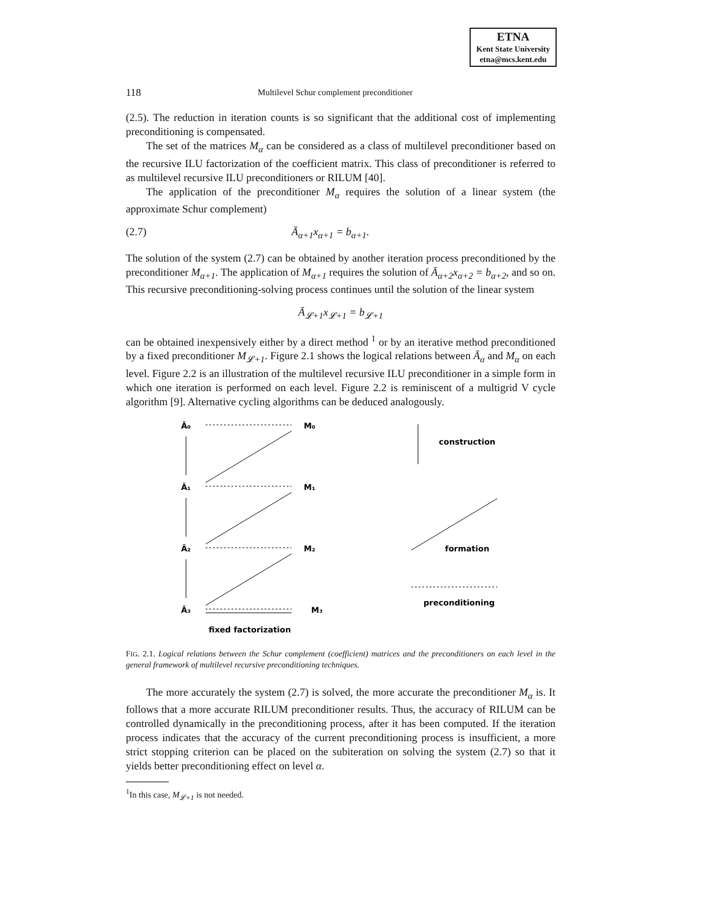ETNA
Kent State University
etna@mcs.kent.edu
118 Multilevel Schur complement preconditioner
(2.5). The reduction in iteration counts is so significant that the additional cost of implementing preconditioning is compensated.
The set of the matrices M<sub>α</sub> can be considered as a class of multilevel preconditioner based on the recursive ILU factorization of the coefficient matrix. This class of preconditioner is referred to as multilevel recursive ILU preconditioners or RILUM [40].
The application of the preconditioner M<sub>α</sub> requires the solution of a linear system (the approximate Schur complement)
(2.7) Ā<sub>α+1</sub>x<sub>α+1</sub> = b<sub>α+1</sub>.
The solution of the system (2.7) can be obtained by another iteration process preconditioned by the preconditioner M<sub>α+1</sub>. The application of M<sub>α+1</sub> requires the solution of Ā<sub>α+2</sub>x<sub>α+2</sub> = b<sub>α+2</sub>, and so on. This recursive preconditioning-solving process continues until the solution of the linear system
Ā<sub>𝓛+1</sub>x<sub>𝓛+1</sub> = b<sub>𝓛+1</sub>
can be obtained inexpensively either by a direct method <sup>1</sup> or by an iterative method preconditioned by a fixed preconditioner M<sub>𝓛+1</sub>. Figure 2.1 shows the logical relations between Ā<sub>α</sub> and M<sub>α</sub> on each level. Figure 2.2 is an illustration of the multilevel recursive ILU preconditioner in a simple form in which one iteration is performed on each level. Figure 2.2 is reminiscent of a multigrid V cycle algorithm [9]. Alternative cycling algorithms can be deduced analogously.
Ā₀
M₀
Ā₁
M₁
Ā₂
M₂
Ā₃
M₃
fixed factorization
construction
formation
preconditioning
FIG. 2.1. Logical relations between the Schur complement (coefficient) matrices and the preconditioners on each level in the general framework of multilevel recursive preconditioning techniques.
The more accurately the system (2.7) is solved, the more accurate the preconditioner M<sub>α</sub> is. It follows that a more accurate RILUM preconditioner results. Thus, the accuracy of RILUM can be controlled dynamically in the preconditioning process, after it has been computed. If the iteration process indicates that the accuracy of the current preconditioning process is insufficient, a more strict stopping criterion can be placed on the subiteration on solving the system (2.7) so that it yields better preconditioning effect on level α.
<sup>1</sup> In this case, M<sub>𝓛+1</sub> is not needed.